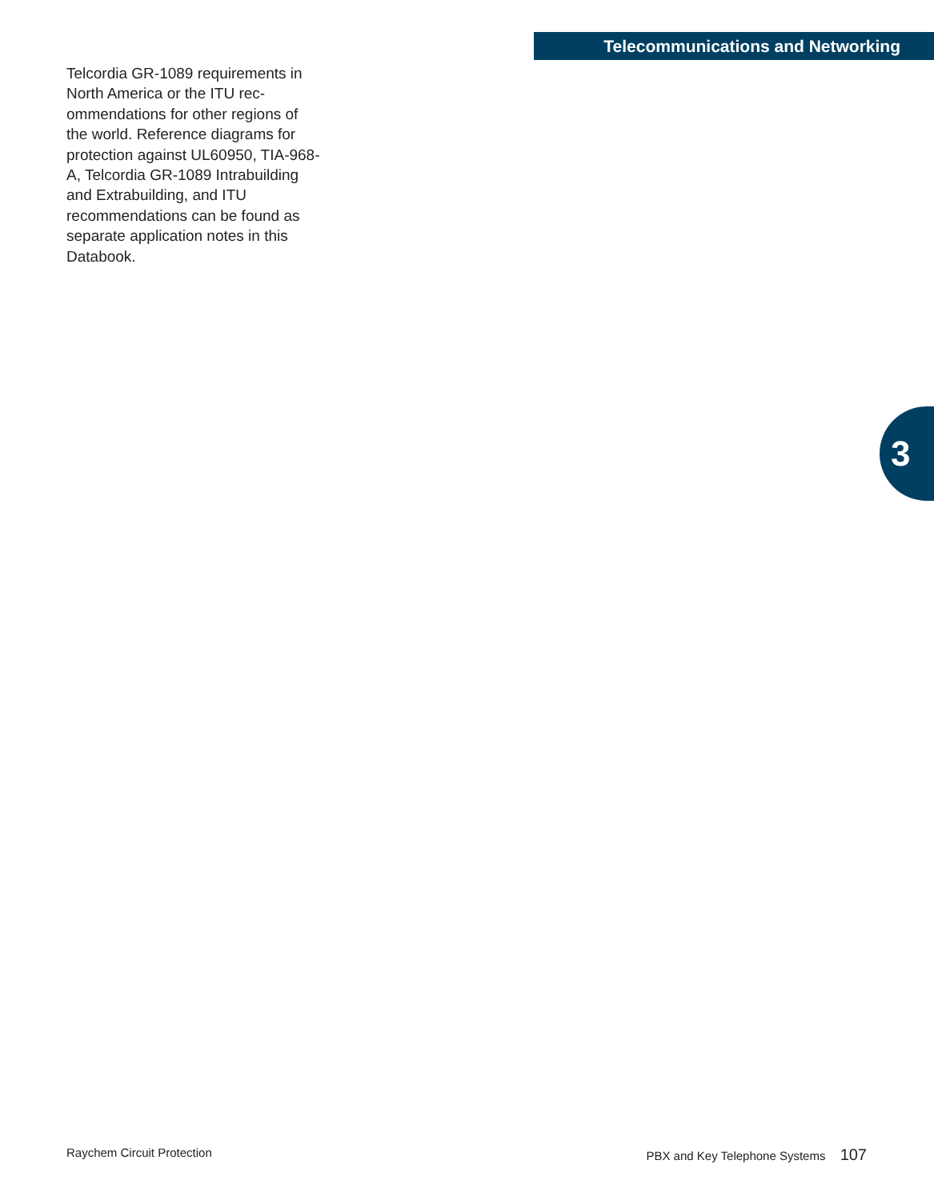Telecommunications and Networking
Telcordia GR-1089 requirements in North America or the ITU rec-ommendations for other regions of the world. Reference diagrams for protection against UL60950, TIA-968-A, Telcordia GR-1089 Intrabuilding and Extrabuilding, and ITU recommendations can be found as separate application notes in this Databook.
3
Raychem Circuit Protection PBX and Key Telephone Systems 107